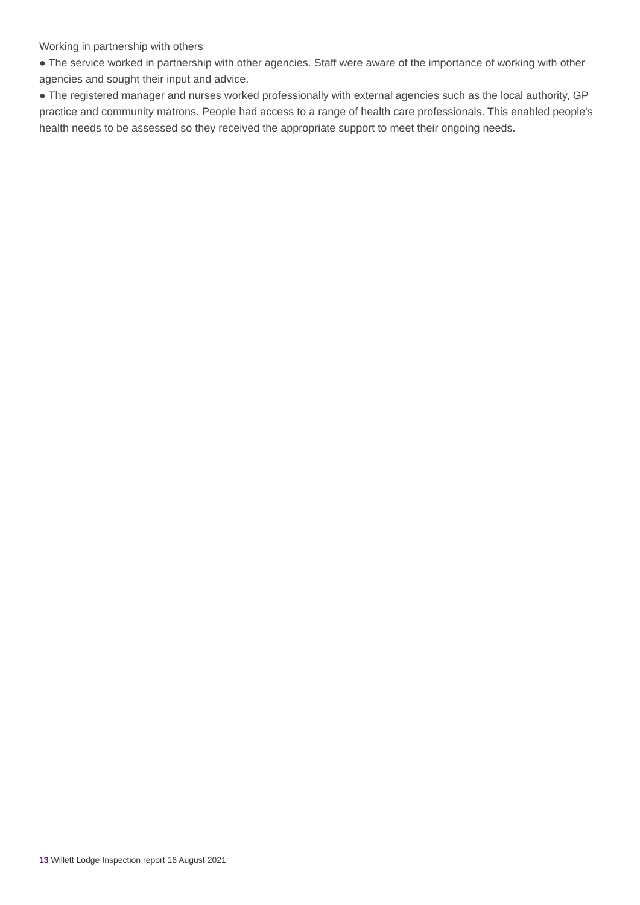Working in partnership with others
● The service worked in partnership with other agencies. Staff were aware of the importance of working with other agencies and sought their input and advice.
● The registered manager and nurses worked professionally with external agencies such as the local authority, GP practice and community matrons. People had access to a range of health care professionals. This enabled people's health needs to be assessed so they received the appropriate support to meet their ongoing needs.
13 Willett Lodge Inspection report 16 August 2021